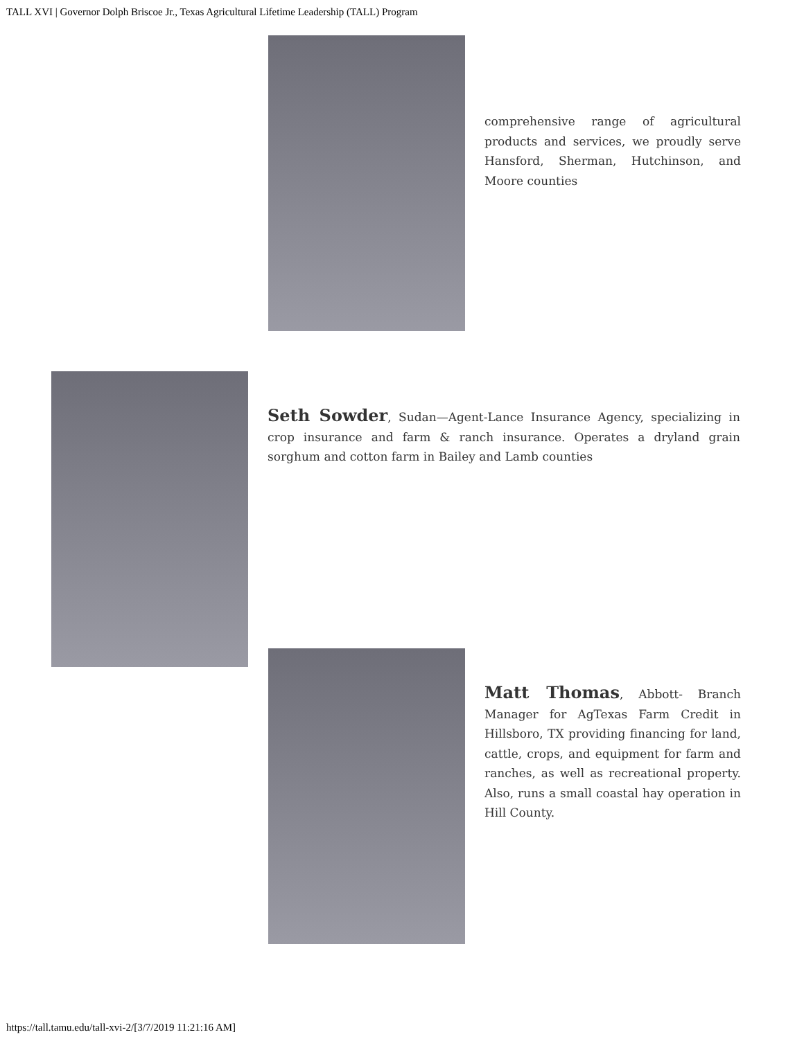TALL XVI | Governor Dolph Briscoe Jr., Texas Agricultural Lifetime Leadership (TALL) Program
comprehensive range of agricultural products and services, we proudly serve Hansford, Sherman, Hutchinson, and Moore counties
Seth Sowder, Sudan—Agent-Lance Insurance Agency, specializing in crop insurance and farm & ranch insurance. Operates a dryland grain sorghum and cotton farm in Bailey and Lamb counties
Matt Thomas, Abbott- Branch Manager for AgTexas Farm Credit in Hillsboro, TX providing financing for land, cattle, crops, and equipment for farm and ranches, as well as recreational property. Also, runs a small coastal hay operation in Hill County.
https://tall.tamu.edu/tall-xvi-2/[3/7/2019 11:21:16 AM]